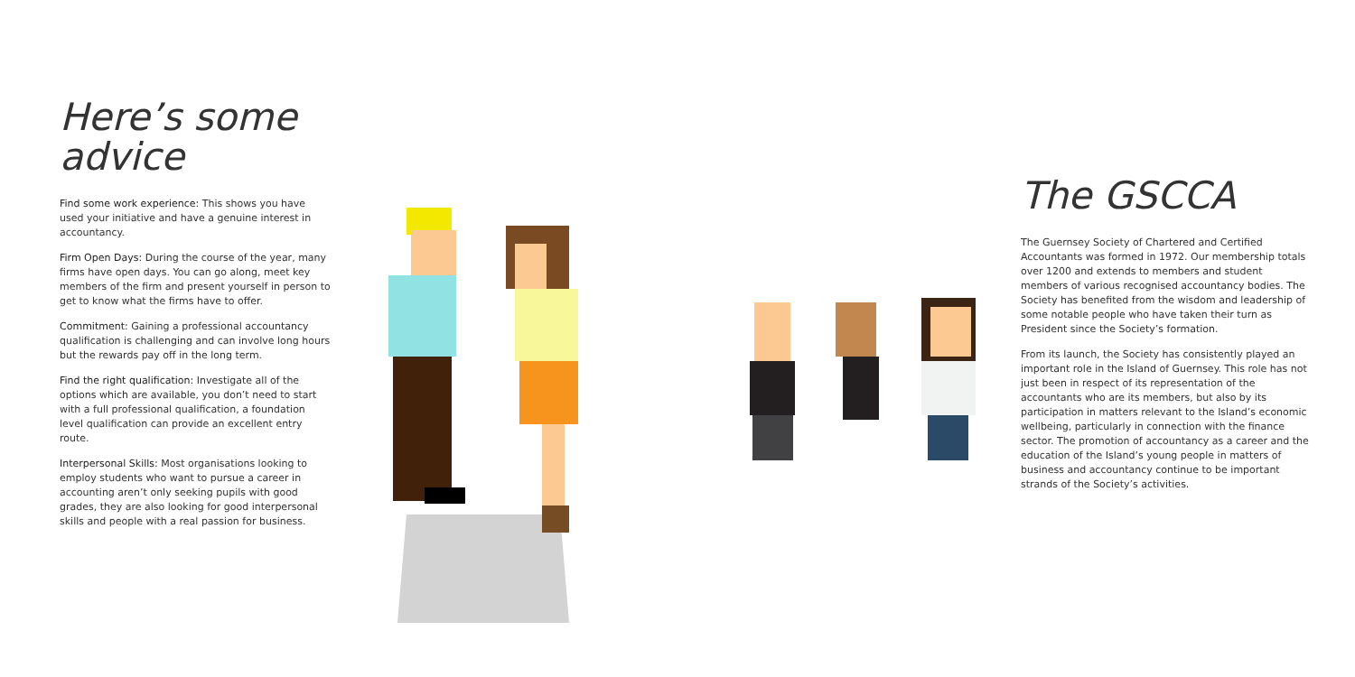Here’s some advice
Find some work experience: This shows you have used your initiative and have a genuine interest in accountancy.
Firm Open Days: During the course of the year, many firms have open days. You can go along, meet key members of the firm and present yourself in person to get to know what the firms have to offer.
Commitment: Gaining a professional accountancy qualification is challenging and can involve long hours but the rewards pay off in the long term.
Find the right qualification: Investigate all of the options which are available, you don’t need to start with a full professional qualification, a foundation level qualification can provide an excellent entry route.
Interpersonal Skills: Most organisations looking to employ students who want to pursue a career in accounting aren’t only seeking pupils with good grades, they are also looking for good interpersonal skills and people with a real passion for business.
The GSCCA
The Guernsey Society of Chartered and Certified Accountants was formed in 1972. Our membership totals over 1200 and extends to members and student members of various recognised accountancy bodies. The Society has benefited from the wisdom and leadership of some notable people who have taken their turn as President since the Society’s formation.
From its launch, the Society has consistently played an important role in the Island of Guernsey. This role has not just been in respect of its representation of the accountants who are its members, but also by its participation in matters relevant to the Island’s economic wellbeing, particularly in connection with the finance sector. The promotion of accountancy as a career and the education of the Island’s young people in matters of business and accountancy continue to be important strands of the Society’s activities.